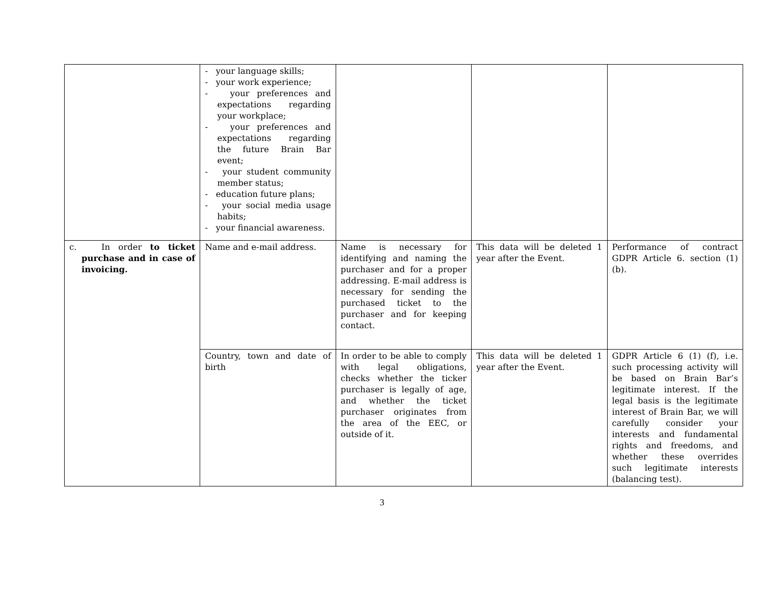| | - your language skills; - your work experience; - your preferences and expectations regarding your workplace; - your preferences and expectations regarding the future Brain Bar event; - your student community member status; - education future plans; - your social media usage habits; - your financial awareness. | | | |
| c. In order to ticket purchase and in case of invoicing. | Name and e-mail address. | Name is necessary for identifying and naming the purchaser and for a proper addressing. E-mail address is necessary for sending the purchased ticket to the purchaser and for keeping contact. | This data will be deleted 1 year after the Event. | Performance of contract GDPR Article 6. section (1) (b). |
| | Country, town and date of birth | In order to be able to comply with legal obligations, checks whether the ticker purchaser is legally of age, and whether the ticket purchaser originates from the area of the EEC, or outside of it. | This data will be deleted 1 year after the Event. | GDPR Article 6 (1) (f), i.e. such processing activity will be based on Brain Bar’s legitimate interest. If the legal basis is the legitimate interest of Brain Bar, we will carefully consider your interests and fundamental rights and freedoms, and whether these overrides such legitimate interests (balancing test). |
3